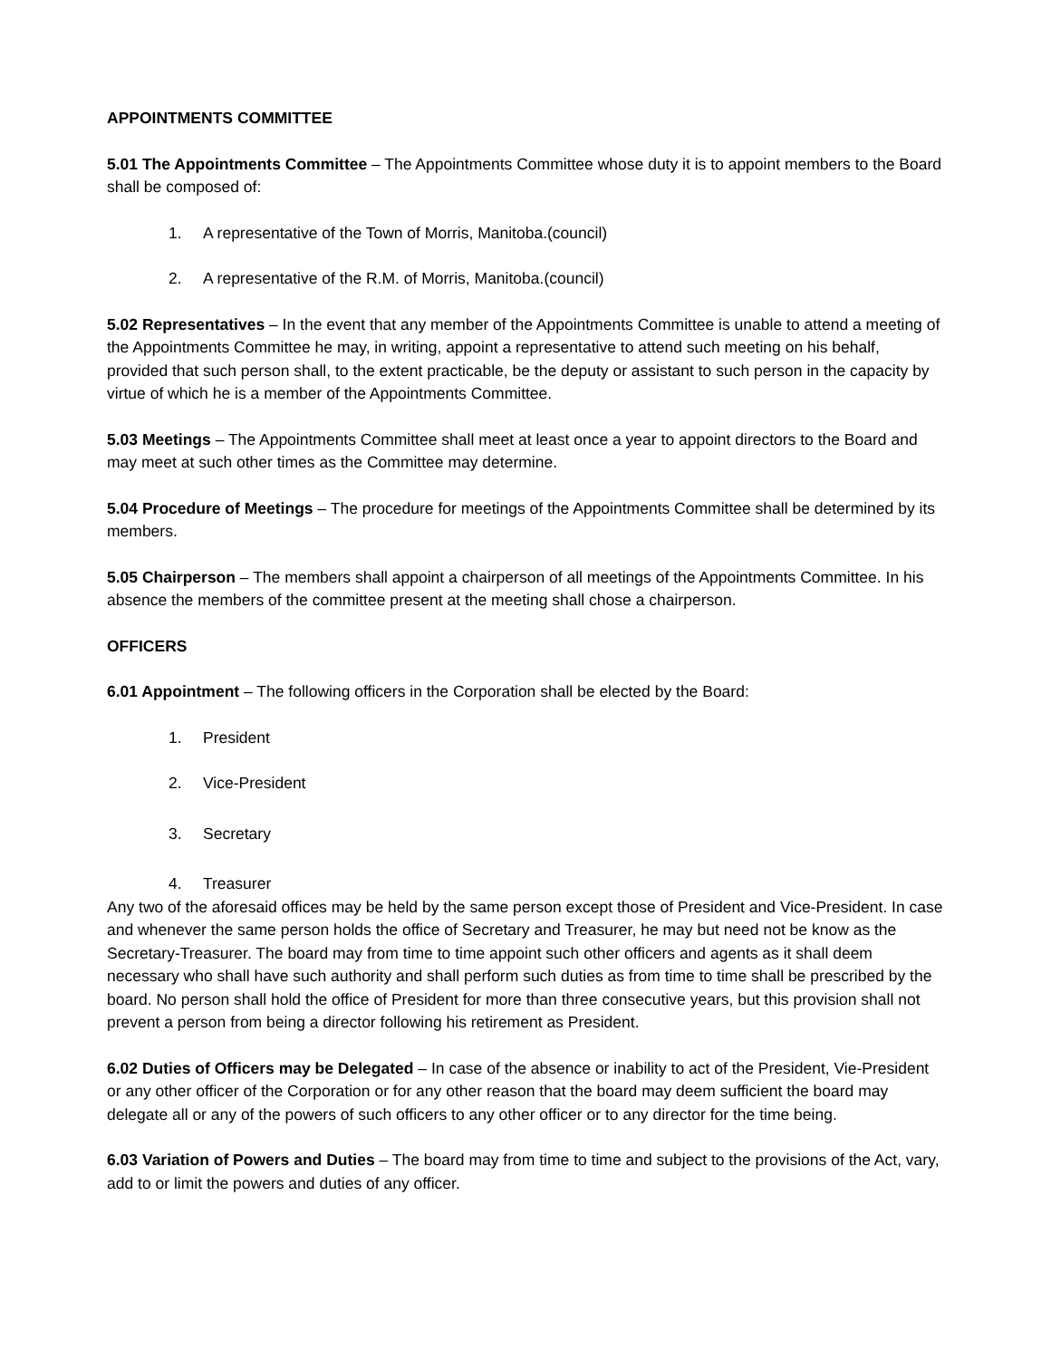APPOINTMENTS COMMITTEE
5.01 The Appointments Committee – The Appointments Committee whose duty it is to appoint members to the Board shall be composed of:
1. A representative of the Town of Morris, Manitoba.(council)
2. A representative of the R.M. of Morris, Manitoba.(council)
5.02 Representatives – In the event that any member of the Appointments Committee is unable to attend a meeting of the Appointments Committee he may, in writing, appoint a representative to attend such meeting on his behalf, provided that such person shall, to the extent practicable, be the deputy or assistant to such person in the capacity by virtue of which he is a member of the Appointments Committee.
5.03 Meetings – The Appointments Committee shall meet at least once a year to appoint directors to the Board and may meet at such other times as the Committee may determine.
5.04 Procedure of Meetings – The procedure for meetings of the Appointments Committee shall be determined by its members.
5.05 Chairperson – The members shall appoint a chairperson of all meetings of the Appointments Committee. In his absence the members of the committee present at the meeting shall chose a chairperson.
OFFICERS
6.01 Appointment – The following officers in the Corporation shall be elected by the Board:
1. President
2. Vice-President
3. Secretary
4. Treasurer
Any two of the aforesaid offices may be held by the same person except those of President and Vice-President. In case and whenever the same person holds the office of Secretary and Treasurer, he may but need not be know as the Secretary-Treasurer. The board may from time to time appoint such other officers and agents as it shall deem necessary who shall have such authority and shall perform such duties as from time to time shall be prescribed by the board. No person shall hold the office of President for more than three consecutive years, but this provision shall not prevent a person from being a director following his retirement as President.
6.02 Duties of Officers may be Delegated – In case of the absence or inability to act of the President, Vie-President or any other officer of the Corporation or for any other reason that the board may deem sufficient the board may delegate all or any of the powers of such officers to any other officer or to any director for the time being.
6.03 Variation of Powers and Duties – The board may from time to time and subject to the provisions of the Act, vary, add to or limit the powers and duties of any officer.